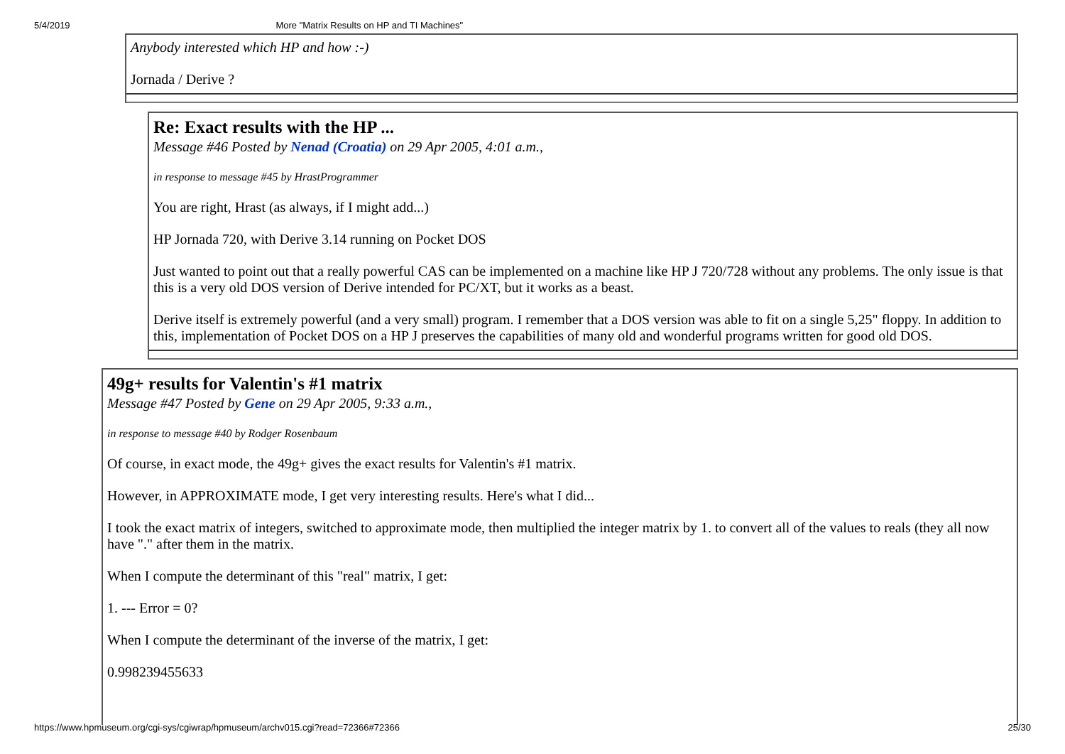5/4/2019 More "Matrix Results on HP and TI Machines"
Anybody interested which HP and how :-)
Jornada / Derive ?
Re: Exact results with the HP ...
Message #46 Posted by Nenad (Croatia) on 29 Apr 2005, 4:01 a.m.,
in response to message #45 by HrastProgrammer
You are right, Hrast (as always, if I might add...)
HP Jornada 720, with Derive 3.14 running on Pocket DOS
Just wanted to point out that a really powerful CAS can be implemented on a machine like HP J 720/728 without any problems. The only issue is that this is a very old DOS version of Derive intended for PC/XT, but it works as a beast.
Derive itself is extremely powerful (and a very small) program. I remember that a DOS version was able to fit on a single 5,25" floppy. In addition to this, implementation of Pocket DOS on a HP J preserves the capabilities of many old and wonderful programs written for good old DOS.
49g+ results for Valentin's #1 matrix
Message #47 Posted by Gene on 29 Apr 2005, 9:33 a.m.,
in response to message #40 by Rodger Rosenbaum
Of course, in exact mode, the 49g+ gives the exact results for Valentin's #1 matrix.
However, in APPROXIMATE mode, I get very interesting results. Here's what I did...
I took the exact matrix of integers, switched to approximate mode, then multiplied the integer matrix by 1. to convert all of the values to reals (they all now have "." after them in the matrix.
When I compute the determinant of this "real" matrix, I get:
1. --- Error = 0?
When I compute the determinant of the inverse of the matrix, I get:
0.998239455633
https://www.hpmuseum.org/cgi-sys/cgiwrap/hpmuseum/archv015.cgi?read=72366#72366 25/30